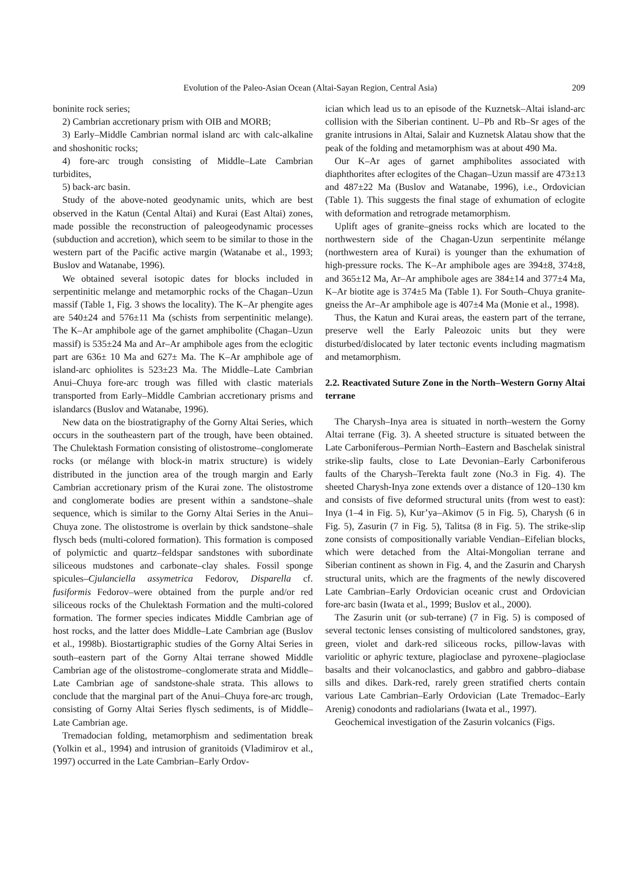Evolution of the Paleo-Asian Ocean (Altai-Sayan Region, Central Asia) 209
boninite rock series;
2) Cambrian accretionary prism with OIB and MORB;
3) Early–Middle Cambrian normal island arc with calc-alkaline and shoshonitic rocks;
4) fore-arc trough consisting of Middle–Late Cambrian turbidites,
5) back-arc basin.
Study of the above-noted geodynamic units, which are best observed in the Katun (Cental Altai) and Kurai (East Altai) zones, made possible the reconstruction of paleogeodynamic processes (subduction and accretion), which seem to be similar to those in the western part of the Pacific active margin (Watanabe et al., 1993; Buslov and Watanabe, 1996).
We obtained several isotopic dates for blocks included in serpentinitic melange and metamorphic rocks of the Chagan–Uzun massif (Table 1, Fig. 3 shows the locality). The K–Ar phengite ages are 540±24 and 576±11 Ma (schists from serpentinitic melange). The K–Ar amphibole age of the garnet amphibolite (Chagan–Uzun massif) is 535±24 Ma and Ar–Ar amphibole ages from the eclogitic part are 636± 10 Ma and 627± Ma. The K–Ar amphibole age of island-arc ophiolites is 523±23 Ma. The Middle–Late Cambrian Anui–Chuya fore-arc trough was filled with clastic materials transported from Early–Middle Cambrian accretionary prisms and islandarcs (Buslov and Watanabe, 1996).
New data on the biostratigraphy of the Gorny Altai Series, which occurs in the southeastern part of the trough, have been obtained. The Chulektash Formation consisting of olistostrome–conglomerate rocks (or mélange with block-in matrix structure) is widely distributed in the junction area of the trough margin and Early Cambrian accretionary prism of the Kurai zone. The olistostrome and conglomerate bodies are present within a sandstone–shale sequence, which is similar to the Gorny Altai Series in the Anui–Chuya zone. The olistostrome is overlain by thick sandstone–shale flysch beds (multi-colored formation). This formation is composed of polymictic and quartz–feldspar sandstones with subordinate siliceous mudstones and carbonate–clay shales. Fossil sponge spicules–Cjulanciella assymetrica Fedorov, Disparella cf. fusiformis Fedorov–were obtained from the purple and/or red siliceous rocks of the Chulektash Formation and the multi-colored formation. The former species indicates Middle Cambrian age of host rocks, and the latter does Middle–Late Cambrian age (Buslov et al., 1998b). Biostartigraphic studies of the Gorny Altai Series in south–eastern part of the Gorny Altai terrane showed Middle Cambrian age of the olistostrome–conglomerate strata and Middle–Late Cambrian age of sandstone-shale strata. This allows to conclude that the marginal part of the Anui–Chuya fore-arc trough, consisting of Gorny Altai Series flysch sediments, is of Middle–Late Cambrian age.
Tremadocian folding, metamorphism and sedimentation break (Yolkin et al., 1994) and intrusion of granitoids (Vladimirov et al., 1997) occurred in the Late Cambrian–Early Ordov-
ician which lead us to an episode of the Kuznetsk–Altai island-arc collision with the Siberian continent. U–Pb and Rb–Sr ages of the granite intrusions in Altai, Salair and Kuznetsk Alatau show that the peak of the folding and metamorphism was at about 490 Ma.
Our K–Ar ages of garnet amphibolites associated with diaphthorites after eclogites of the Chagan–Uzun massif are 473±13 and 487±22 Ma (Buslov and Watanabe, 1996), i.e., Ordovician (Table 1). This suggests the final stage of exhumation of eclogite with deformation and retrograde metamorphism.
Uplift ages of granite–gneiss rocks which are located to the northwestern side of the Chagan-Uzun serpentinite mélange (northwestern area of Kurai) is younger than the exhumation of high-pressure rocks. The K–Ar amphibole ages are 394±8, 374±8, and 365±12 Ma, Ar–Ar amphibole ages are 384±14 and 377±4 Ma, K–Ar biotite age is 374±5 Ma (Table 1). For South–Chuya granite-gneiss the Ar–Ar amphibole age is 407±4 Ma (Monie et al., 1998).
Thus, the Katun and Kurai areas, the eastern part of the terrane, preserve well the Early Paleozoic units but they were disturbed/dislocated by later tectonic events including magmatism and metamorphism.
2.2. Reactivated Suture Zone in the North–Western Gorny Altai terrane
The Charysh–Inya area is situated in north–western the Gorny Altai terrane (Fig. 3). A sheeted structure is situated between the Late Carboniferous–Permian North–Eastern and Baschelak sinistral strike-slip faults, close to Late Devonian–Early Carboniferous faults of the Charysh–Terekta fault zone (No.3 in Fig. 4). The sheeted Charysh-Inya zone extends over a distance of 120–130 km and consists of five deformed structural units (from west to east): Inya (1–4 in Fig. 5), Kur’ya–Akimov (5 in Fig. 5), Charysh (6 in Fig. 5), Zasurin (7 in Fig. 5), Talitsa (8 in Fig. 5). The strike-slip zone consists of compositionally variable Vendian–Eifelian blocks, which were detached from the Altai-Mongolian terrane and Siberian continent as shown in Fig. 4, and the Zasurin and Charysh structural units, which are the fragments of the newly discovered Late Cambrian–Early Ordovician oceanic crust and Ordovician fore-arc basin (Iwata et al., 1999; Buslov et al., 2000).
The Zasurin unit (or sub-terrane) (7 in Fig. 5) is composed of several tectonic lenses consisting of multicolored sandstones, gray, green, violet and dark-red siliceous rocks, pillow-lavas with variolitic or aphyric texture, plagioclase and pyroxene–plagioclase basalts and their volcanoclastics, and gabbro and gabbro–diabase sills and dikes. Dark-red, rarely green stratified cherts contain various Late Cambrian–Early Ordovician (Late Tremadoc–Early Arenig) conodonts and radiolarians (Iwata et al., 1997).
Geochemical investigation of the Zasurin volcanics (Figs.